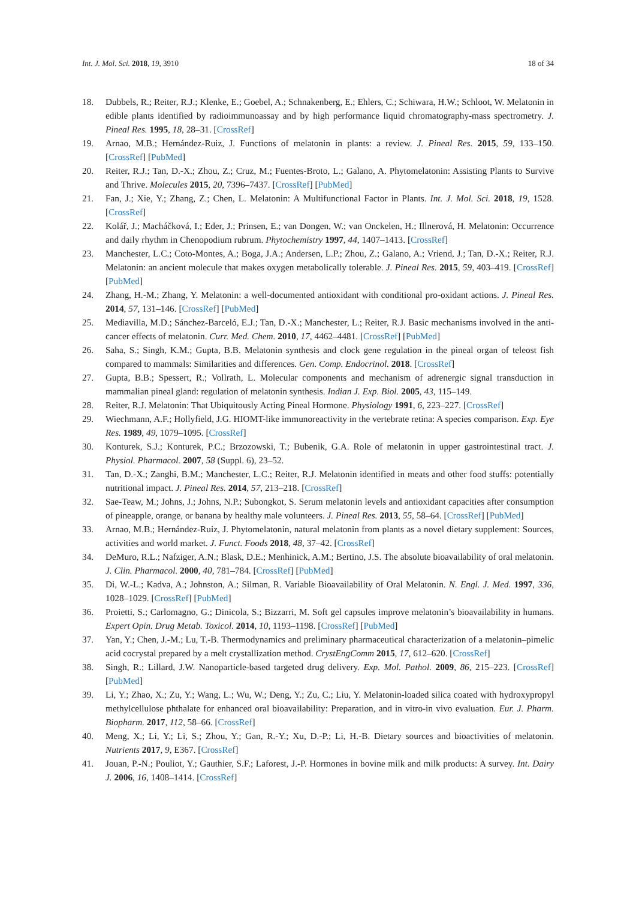Int. J. Mol. Sci. 2018, 19, 3910 18 of 34
18. Dubbels, R.; Reiter, R.J.; Klenke, E.; Goebel, A.; Schnakenberg, E.; Ehlers, C.; Schiwara, H.W.; Schloot, W. Melatonin in edible plants identified by radioimmunoassay and by high performance liquid chromatography-mass spectrometry. J. Pineal Res. 1995, 18, 28–31. [CrossRef]
19. Arnao, M.B.; Hernández-Ruiz, J. Functions of melatonin in plants: a review. J. Pineal Res. 2015, 59, 133–150. [CrossRef] [PubMed]
20. Reiter, R.J.; Tan, D.-X.; Zhou, Z.; Cruz, M.; Fuentes-Broto, L.; Galano, A. Phytomelatonin: Assisting Plants to Survive and Thrive. Molecules 2015, 20, 7396–7437. [CrossRef] [PubMed]
21. Fan, J.; Xie, Y.; Zhang, Z.; Chen, L. Melatonin: A Multifunctional Factor in Plants. Int. J. Mol. Sci. 2018, 19, 1528. [CrossRef]
22. Kolář, J.; Macháčková, I.; Eder, J.; Prinsen, E.; van Dongen, W.; van Onckelen, H.; Illnerová, H. Melatonin: Occurrence and daily rhythm in Chenopodium rubrum. Phytochemistry 1997, 44, 1407–1413. [CrossRef]
23. Manchester, L.C.; Coto-Montes, A.; Boga, J.A.; Andersen, L.P.; Zhou, Z.; Galano, A.; Vriend, J.; Tan, D.-X.; Reiter, R.J. Melatonin: an ancient molecule that makes oxygen metabolically tolerable. J. Pineal Res. 2015, 59, 403–419. [CrossRef] [PubMed]
24. Zhang, H.-M.; Zhang, Y. Melatonin: a well-documented antioxidant with conditional pro-oxidant actions. J. Pineal Res. 2014, 57, 131–146. [CrossRef] [PubMed]
25. Mediavilla, M.D.; Sánchez-Barceló, E.J.; Tan, D.-X.; Manchester, L.; Reiter, R.J. Basic mechanisms involved in the anti-cancer effects of melatonin. Curr. Med. Chem. 2010, 17, 4462–4481. [CrossRef] [PubMed]
26. Saha, S.; Singh, K.M.; Gupta, B.B. Melatonin synthesis and clock gene regulation in the pineal organ of teleost fish compared to mammals: Similarities and differences. Gen. Comp. Endocrinol. 2018. [CrossRef]
27. Gupta, B.B.; Spessert, R.; Vollrath, L. Molecular components and mechanism of adrenergic signal transduction in mammalian pineal gland: regulation of melatonin synthesis. Indian J. Exp. Biol. 2005, 43, 115–149.
28. Reiter, R.J. Melatonin: That Ubiquitously Acting Pineal Hormone. Physiology 1991, 6, 223–227. [CrossRef]
29. Wiechmann, A.F.; Hollyfield, J.G. HIOMT-like immunoreactivity in the vertebrate retina: A species comparison. Exp. Eye Res. 1989, 49, 1079–1095. [CrossRef]
30. Konturek, S.J.; Konturek, P.C.; Brzozowski, T.; Bubenik, G.A. Role of melatonin in upper gastrointestinal tract. J. Physiol. Pharmacol. 2007, 58 (Suppl. 6), 23–52.
31. Tan, D.-X.; Zanghi, B.M.; Manchester, L.C.; Reiter, R.J. Melatonin identified in meats and other food stuffs: potentially nutritional impact. J. Pineal Res. 2014, 57, 213–218. [CrossRef]
32. Sae-Teaw, M.; Johns, J.; Johns, N.P.; Subongkot, S. Serum melatonin levels and antioxidant capacities after consumption of pineapple, orange, or banana by healthy male volunteers. J. Pineal Res. 2013, 55, 58–64. [CrossRef] [PubMed]
33. Arnao, M.B.; Hernández-Ruiz, J. Phytomelatonin, natural melatonin from plants as a novel dietary supplement: Sources, activities and world market. J. Funct. Foods 2018, 48, 37–42. [CrossRef]
34. DeMuro, R.L.; Nafziger, A.N.; Blask, D.E.; Menhinick, A.M.; Bertino, J.S. The absolute bioavailability of oral melatonin. J. Clin. Pharmacol. 2000, 40, 781–784. [CrossRef] [PubMed]
35. Di, W.-L.; Kadva, A.; Johnston, A.; Silman, R. Variable Bioavailability of Oral Melatonin. N. Engl. J. Med. 1997, 336, 1028–1029. [CrossRef] [PubMed]
36. Proietti, S.; Carlomagno, G.; Dinicola, S.; Bizzarri, M. Soft gel capsules improve melatonin’s bioavailability in humans. Expert Opin. Drug Metab. Toxicol. 2014, 10, 1193–1198. [CrossRef] [PubMed]
37. Yan, Y.; Chen, J.-M.; Lu, T.-B. Thermodynamics and preliminary pharmaceutical characterization of a melatonin–pimelic acid cocrystal prepared by a melt crystallization method. CrystEngComm 2015, 17, 612–620. [CrossRef]
38. Singh, R.; Lillard, J.W. Nanoparticle-based targeted drug delivery. Exp. Mol. Pathol. 2009, 86, 215–223. [CrossRef] [PubMed]
39. Li, Y.; Zhao, X.; Zu, Y.; Wang, L.; Wu, W.; Deng, Y.; Zu, C.; Liu, Y. Melatonin-loaded silica coated with hydroxypropyl methylcellulose phthalate for enhanced oral bioavailability: Preparation, and in vitro-in vivo evaluation. Eur. J. Pharm. Biopharm. 2017, 112, 58–66. [CrossRef]
40. Meng, X.; Li, Y.; Li, S.; Zhou, Y.; Gan, R.-Y.; Xu, D.-P.; Li, H.-B. Dietary sources and bioactivities of melatonin. Nutrients 2017, 9, E367. [CrossRef]
41. Jouan, P.-N.; Pouliot, Y.; Gauthier, S.F.; Laforest, J.-P. Hormones in bovine milk and milk products: A survey. Int. Dairy J. 2006, 16, 1408–1414. [CrossRef]